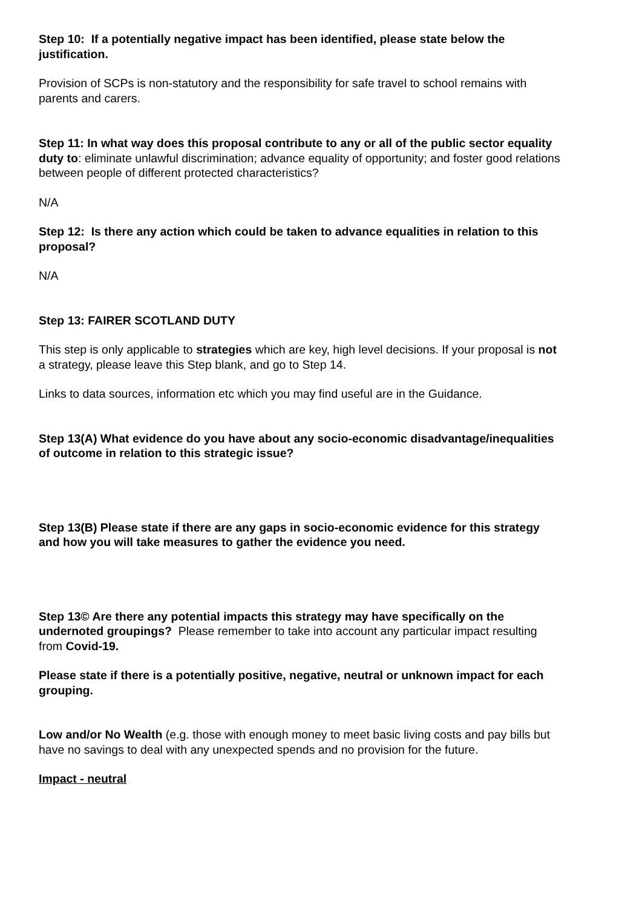Step 10: If a potentially negative impact has been identified, please state below the justification.
Provision of SCPs is non-statutory and the responsibility for safe travel to school remains with parents and carers.
Step 11: In what way does this proposal contribute to any or all of the public sector equality duty to: eliminate unlawful discrimination; advance equality of opportunity; and foster good relations between people of different protected characteristics?
N/A
Step 12: Is there any action which could be taken to advance equalities in relation to this proposal?
N/A
Step 13: FAIRER SCOTLAND DUTY
This step is only applicable to strategies which are key, high level decisions. If your proposal is not a strategy, please leave this Step blank, and go to Step 14.
Links to data sources, information etc which you may find useful are in the Guidance.
Step 13(A) What evidence do you have about any socio-economic disadvantage/inequalities of outcome in relation to this strategic issue?
Step 13(B) Please state if there are any gaps in socio-economic evidence for this strategy and how you will take measures to gather the evidence you need.
Step 13© Are there any potential impacts this strategy may have specifically on the undernoted groupings? Please remember to take into account any particular impact resulting from Covid-19.
Please state if there is a potentially positive, negative, neutral or unknown impact for each grouping.
Low and/or No Wealth (e.g. those with enough money to meet basic living costs and pay bills but have no savings to deal with any unexpected spends and no provision for the future.
Impact - neutral